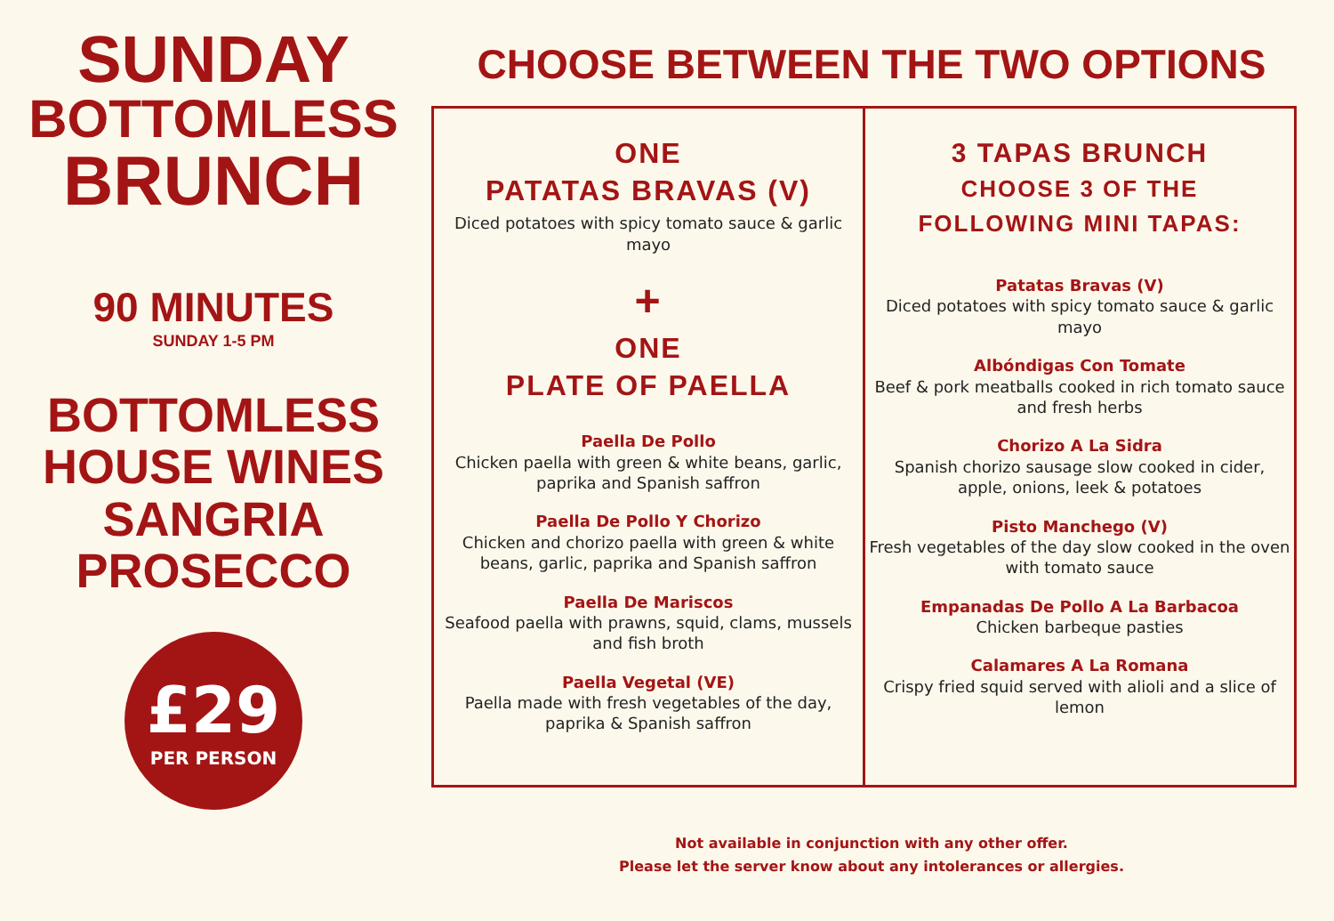SUNDAY
BOTTOMLESS
BRUNCH
90 MINUTES
SUNDAY 1-5 PM
BOTTOMLESS
HOUSE WINES
SANGRIA
PROSECCO
£29
PER PERSON
CHOOSE BETWEEN THE TWO OPTIONS
ONE
PATATAS BRAVAS (V)
Diced potatoes with spicy tomato sauce & garlic mayo
+
ONE
PLATE OF PAELLA
Paella De Pollo
Chicken paella with green & white beans, garlic, paprika and Spanish saffron
Paella De Pollo Y Chorizo
Chicken and chorizo paella with green & white beans, garlic, paprika and Spanish saffron
Paella De Mariscos
Seafood paella with prawns, squid, clams, mussels and fish broth
Paella Vegetal (VE)
Paella made with fresh vegetables of the day, paprika & Spanish saffron
3 TAPAS BRUNCH
CHOOSE 3 OF THE
FOLLOWING MINI TAPAS:
Patatas Bravas (V)
Diced potatoes with spicy tomato sauce & garlic mayo
Albóndigas Con Tomate
Beef & pork meatballs cooked in rich tomato sauce and fresh herbs
Chorizo A La Sidra
Spanish chorizo sausage slow cooked in cider, apple, onions, leek & potatoes
Pisto Manchego (V)
Fresh vegetables of the day slow cooked in the oven with tomato sauce
Empanadas De Pollo A La Barbacoa
Chicken barbeque pasties
Calamares A La Romana
Crispy fried squid served with alioli and a slice of lemon
Not available in conjunction with any other offer.
Please let the server know about any intolerances or allergies.